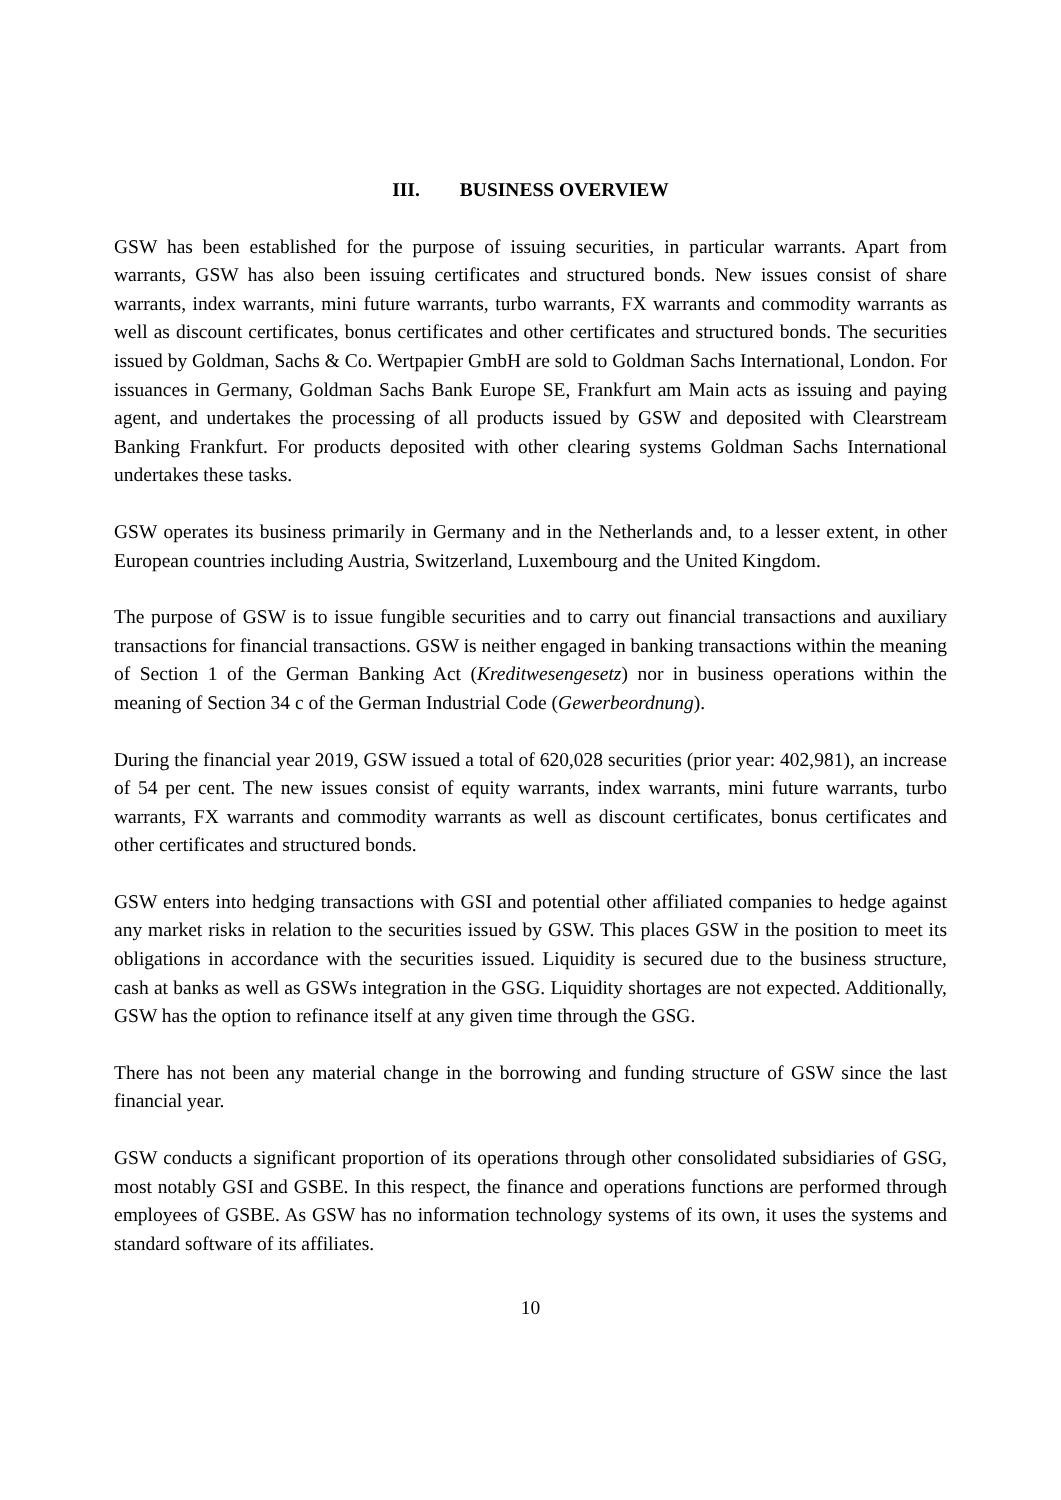III. BUSINESS OVERVIEW
GSW has been established for the purpose of issuing securities, in particular warrants. Apart from warrants, GSW has also been issuing certificates and structured bonds. New issues consist of share warrants, index warrants, mini future warrants, turbo warrants, FX warrants and commodity warrants as well as discount certificates, bonus certificates and other certificates and structured bonds. The securities issued by Goldman, Sachs & Co. Wertpapier GmbH are sold to Goldman Sachs International, London. For issuances in Germany, Goldman Sachs Bank Europe SE, Frankfurt am Main acts as issuing and paying agent, and undertakes the processing of all products issued by GSW and deposited with Clearstream Banking Frankfurt. For products deposited with other clearing systems Goldman Sachs International undertakes these tasks.
GSW operates its business primarily in Germany and in the Netherlands and, to a lesser extent, in other European countries including Austria, Switzerland, Luxembourg and the United Kingdom.
The purpose of GSW is to issue fungible securities and to carry out financial transactions and auxiliary transactions for financial transactions. GSW is neither engaged in banking transactions within the meaning of Section 1 of the German Banking Act (Kreditwesengesetz) nor in business operations within the meaning of Section 34 c of the German Industrial Code (Gewerbeordnung).
During the financial year 2019, GSW issued a total of 620,028 securities (prior year: 402,981), an increase of 54 per cent. The new issues consist of equity warrants, index warrants, mini future warrants, turbo warrants, FX warrants and commodity warrants as well as discount certificates, bonus certificates and other certificates and structured bonds.
GSW enters into hedging transactions with GSI and potential other affiliated companies to hedge against any market risks in relation to the securities issued by GSW. This places GSW in the position to meet its obligations in accordance with the securities issued. Liquidity is secured due to the business structure, cash at banks as well as GSWs integration in the GSG. Liquidity shortages are not expected. Additionally, GSW has the option to refinance itself at any given time through the GSG.
There has not been any material change in the borrowing and funding structure of GSW since the last financial year.
GSW conducts a significant proportion of its operations through other consolidated subsidiaries of GSG, most notably GSI and GSBE. In this respect, the finance and operations functions are performed through employees of GSBE. As GSW has no information technology systems of its own, it uses the systems and standard software of its affiliates.
10